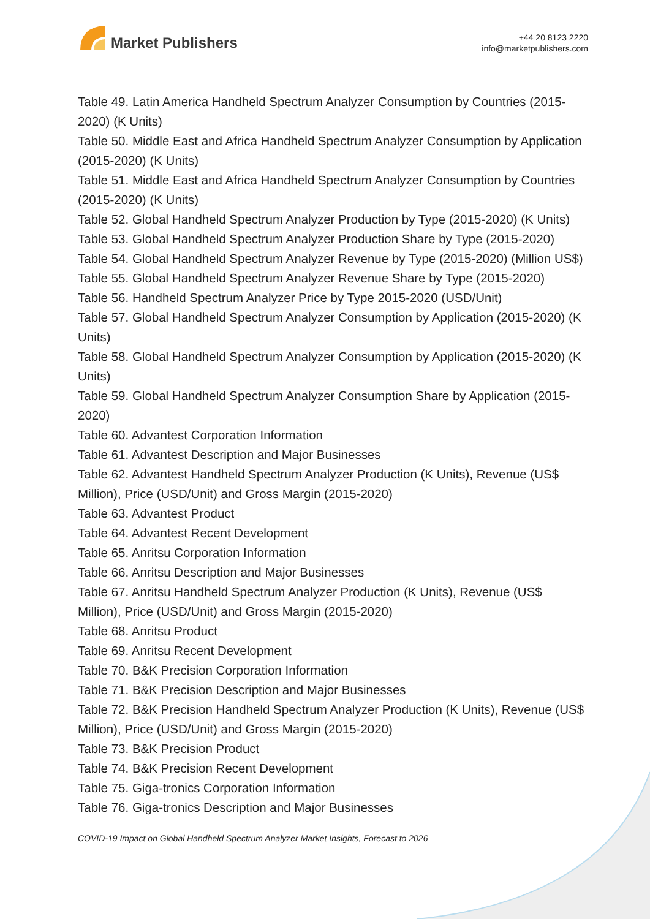Market Publishers
+44 20 8123 2220
info@marketpublishers.com
Table 49. Latin America Handheld Spectrum Analyzer Consumption by Countries (2015-2020) (K Units)
Table 50. Middle East and Africa Handheld Spectrum Analyzer Consumption by Application (2015-2020) (K Units)
Table 51. Middle East and Africa Handheld Spectrum Analyzer Consumption by Countries (2015-2020) (K Units)
Table 52. Global Handheld Spectrum Analyzer Production by Type (2015-2020) (K Units)
Table 53. Global Handheld Spectrum Analyzer Production Share by Type (2015-2020)
Table 54. Global Handheld Spectrum Analyzer Revenue by Type (2015-2020) (Million US$)
Table 55. Global Handheld Spectrum Analyzer Revenue Share by Type (2015-2020)
Table 56. Handheld Spectrum Analyzer Price by Type 2015-2020 (USD/Unit)
Table 57. Global Handheld Spectrum Analyzer Consumption by Application (2015-2020) (K Units)
Table 58. Global Handheld Spectrum Analyzer Consumption by Application (2015-2020) (K Units)
Table 59. Global Handheld Spectrum Analyzer Consumption Share by Application (2015-2020)
Table 60. Advantest Corporation Information
Table 61. Advantest Description and Major Businesses
Table 62. Advantest Handheld Spectrum Analyzer Production (K Units), Revenue (US$ Million), Price (USD/Unit) and Gross Margin (2015-2020)
Table 63. Advantest Product
Table 64. Advantest Recent Development
Table 65. Anritsu Corporation Information
Table 66. Anritsu Description and Major Businesses
Table 67. Anritsu Handheld Spectrum Analyzer Production (K Units), Revenue (US$ Million), Price (USD/Unit) and Gross Margin (2015-2020)
Table 68. Anritsu Product
Table 69. Anritsu Recent Development
Table 70. B&K Precision Corporation Information
Table 71. B&K Precision Description and Major Businesses
Table 72. B&K Precision Handheld Spectrum Analyzer Production (K Units), Revenue (US$ Million), Price (USD/Unit) and Gross Margin (2015-2020)
Table 73. B&K Precision Product
Table 74. B&K Precision Recent Development
Table 75. Giga-tronics Corporation Information
Table 76. Giga-tronics Description and Major Businesses
COVID-19 Impact on Global Handheld Spectrum Analyzer Market Insights, Forecast to 2026